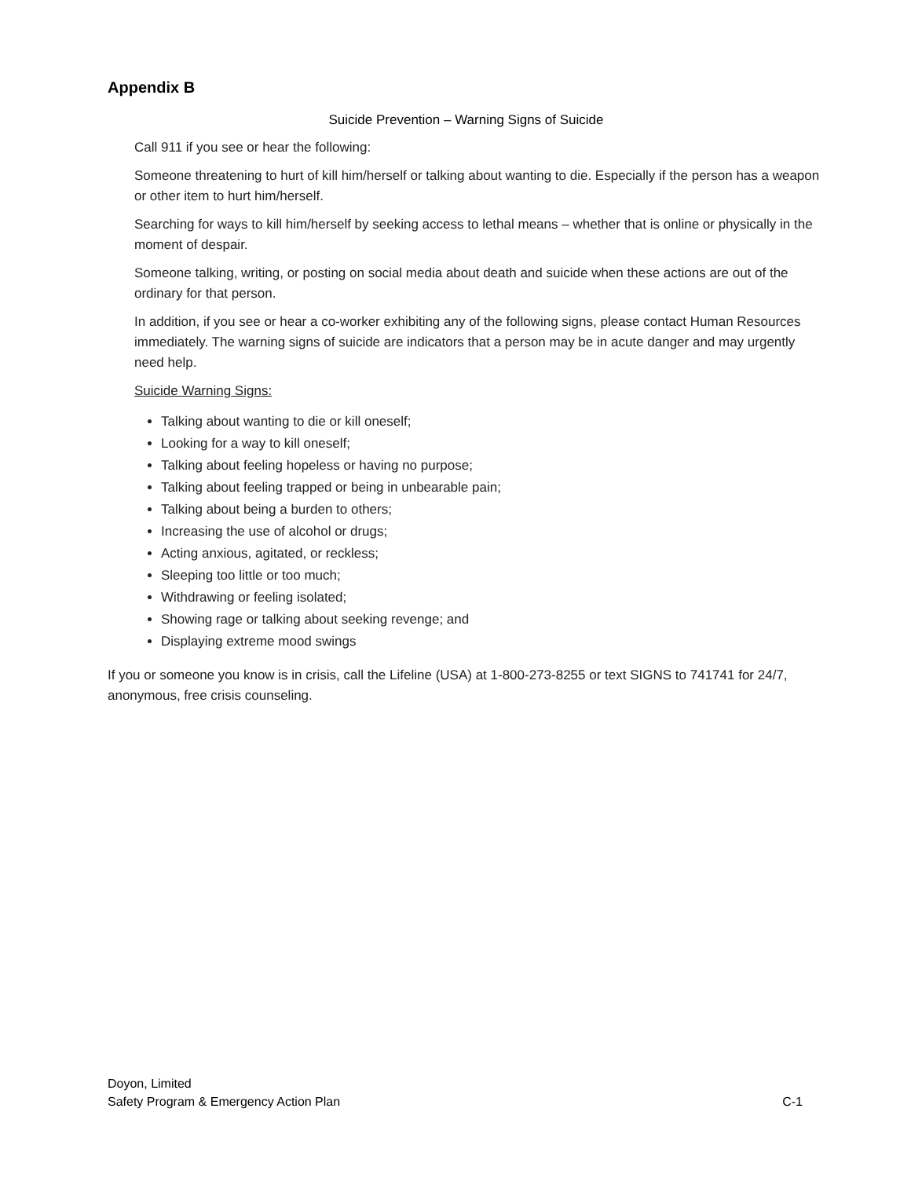Appendix B
Suicide Prevention – Warning Signs of Suicide
Call 911 if you see or hear the following:
Someone threatening to hurt of kill him/herself or talking about wanting to die. Especially if the person has a weapon or other item to hurt him/herself.
Searching for ways to kill him/herself by seeking access to lethal means – whether that is online or physically in the moment of despair.
Someone talking, writing, or posting on social media about death and suicide when these actions are out of the ordinary for that person.
In addition, if you see or hear a co-worker exhibiting any of the following signs, please contact Human Resources immediately. The warning signs of suicide are indicators that a person may be in acute danger and may urgently need help.
Suicide Warning Signs:
Talking about wanting to die or kill oneself;
Looking for a way to kill oneself;
Talking about feeling hopeless or having no purpose;
Talking about feeling trapped or being in unbearable pain;
Talking about being a burden to others;
Increasing the use of alcohol or drugs;
Acting anxious, agitated, or reckless;
Sleeping too little or too much;
Withdrawing or feeling isolated;
Showing rage or talking about seeking revenge; and
Displaying extreme mood swings
If you or someone you know is in crisis, call the Lifeline (USA) at 1-800-273-8255 or text SIGNS to 741741 for 24/7, anonymous, free crisis counseling.
Doyon, Limited
Safety Program & Emergency Action Plan C-1